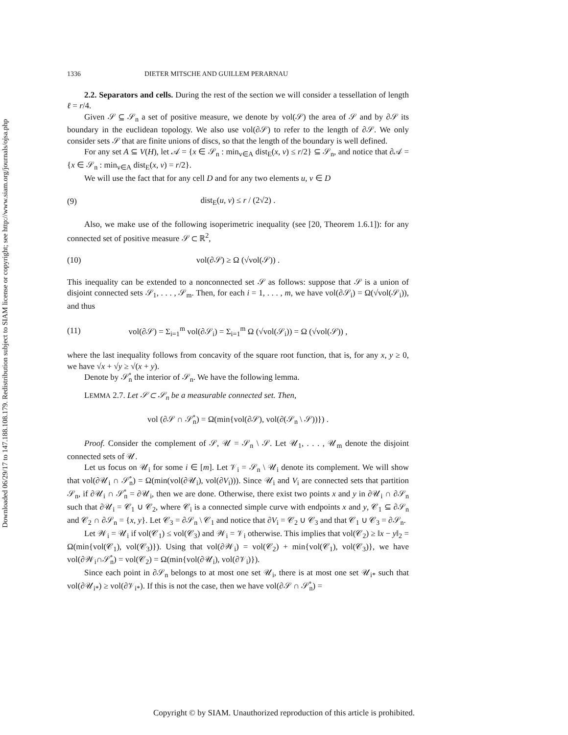Downloaded 06/29/17 to 147.188.108.179. Redistribution subject to SIAM license or copyright; see http://www.siam.org/journals/ojsa.php
1336 DIETER MITSCHE AND GUILLEM PERARNAU
2.2. Separators and cells. During the rest of the section we will consider a tessellation of length ℓ = r/4.
Given 𝒮 ⊆ 𝒮<sub>n</sub> a set of positive measure, we denote by vol(𝒮) the area of 𝒮 and by ∂𝒮 its boundary in the euclidean topology. We also use vol(∂𝒮) to refer to the length of ∂𝒮. We only consider sets 𝒮 that are finite unions of discs, so that the length of the boundary is well defined.
For any set A ⊆ V(H), let 𝒜 = {x ∈ 𝒮<sub>n</sub> : min<sub>v∈A</sub> dist<sub>E</sub>(x, v) ≤ r/2} ⊆ 𝒮<sub>n</sub>, and notice that ∂𝒜 = {x ∈ 𝒮<sub>n</sub> : min<sub>v∈A</sub> dist<sub>E</sub>(x, v) = r/2}.
We will use the fact that for any cell D and for any two elements u, v ∈ D
(9) dist<sub>E</sub>(u, v) ≤ r / (2√2) .
Also, we make use of the following isoperimetric inequality (see [20, Theorem 1.6.1]): for any connected set of positive measure 𝒮 ⊂ ℝ<sup>2</sup>,
(10) vol(∂𝒮) ≥ Ω (√vol(𝒮)) .
This inequality can be extended to a nonconnected set 𝒮 as follows: suppose that 𝒮 is a union of disjoint connected sets 𝒮<sub>1</sub>, . . . , 𝒮<sub>m</sub>. Then, for each i = 1, . . . , m, we have vol(∂𝒮<sub>i</sub>) = Ω(√vol(𝒮<sub>i</sub>)), and thus
(11) vol(∂𝒮) = Σ<sub>i=1</sub><sup>m</sup> vol(∂𝒮<sub>i</sub>) = Σ<sub>i=1</sub><sup>m</sup> Ω (√vol(𝒮<sub>i</sub>)) = Ω (√vol(𝒮)) ,
where the last inequality follows from concavity of the square root function, that is, for any x, y ≥ 0, we have √x + √y ≥ √(x + y).
Denote by 𝒮̊<sub>n</sub> the interior of 𝒮<sub>n</sub>. We have the following lemma.
LEMMA 2.7. Let 𝒮 ⊂ 𝒮<sub>n</sub> be a measurable connected set. Then,
vol (∂𝒮 ∩ 𝒮̊<sub>n</sub>) = Ω(min{vol(∂𝒮), vol(∂(𝒮<sub>n</sub> \ 𝒮))}) .
Proof. Consider the complement of 𝒮, 𝒰 = 𝒮<sub>n</sub> \ 𝒮. Let 𝒰<sub>1</sub>, . . . , 𝒰<sub>m</sub> denote the disjoint connected sets of 𝒰.
Let us focus on 𝒰<sub>i</sub> for some i ∈ [m]. Let 𝒱<sub>i</sub> = 𝒮<sub>n</sub> \ 𝒰<sub>i</sub> denote its complement. We will show that vol(∂𝒰<sub>i</sub> ∩ 𝒮̊<sub>n</sub>) = Ω(min(vol(∂𝒰<sub>i</sub>), vol(∂V<sub>i</sub>))). Since 𝒰<sub>i</sub> and V<sub>i</sub> are connected sets that partition 𝒮<sub>n</sub>, if ∂𝒰<sub>i</sub> ∩ 𝒮̊<sub>n</sub> = ∂𝒰<sub>i</sub>, then we are done. Otherwise, there exist two points x and y in ∂𝒰<sub>i</sub> ∩ ∂𝒮<sub>n</sub> such that ∂𝒰<sub>i</sub> = 𝒞<sub>1</sub> ∪ 𝒞<sub>2</sub>, where 𝒞<sub>i</sub> is a connected simple curve with endpoints x and y, 𝒞<sub>1</sub> ⊆ ∂𝒮<sub>n</sub> and 𝒞<sub>2</sub> ∩ ∂𝒮<sub>n</sub> = {x, y}. Let 𝒞<sub>3</sub> = ∂𝒮<sub>n</sub> \ 𝒞<sub>1</sub> and notice that ∂V<sub>i</sub> = 𝒞<sub>2</sub> ∪ 𝒞<sub>3</sub> and that 𝒞<sub>1</sub> ∪ 𝒞<sub>3</sub> = ∂𝒮<sub>n</sub>.
Let 𝒲<sub>i</sub> = 𝒰<sub>i</sub> if vol(𝒞<sub>1</sub>) ≤ vol(𝒞<sub>3</sub>) and 𝒲<sub>i</sub> = 𝒱<sub>i</sub> otherwise. This implies that vol(𝒞<sub>2</sub>) ≥ ‖x − y‖<sub>2</sub> = Ω(min{vol(𝒞<sub>1</sub>), vol(𝒞<sub>3</sub>)}). Using that vol(∂𝒲<sub>i</sub>) = vol(𝒞<sub>2</sub>) + min{vol(𝒞<sub>1</sub>), vol(𝒞<sub>3</sub>)}, we have vol(∂𝒲<sub>i</sub>∩𝒮̊<sub>n</sub>) = vol(𝒞<sub>2</sub>) = Ω(min{vol(∂𝒰<sub>i</sub>), vol(∂𝒱<sub>i</sub>)}).
Since each point in ∂𝒮<sub>n</sub> belongs to at most one set 𝒰<sub>i</sub>, there is at most one set 𝒰<sub>i*</sub> such that vol(∂𝒰<sub>i*</sub>) ≥ vol(∂𝒱<sub>i*</sub>). If this is not the case, then we have vol(∂𝒮 ∩ 𝒮̊<sub>n</sub>) =
Copyright © by SIAM. Unauthorized reproduction of this article is prohibited.